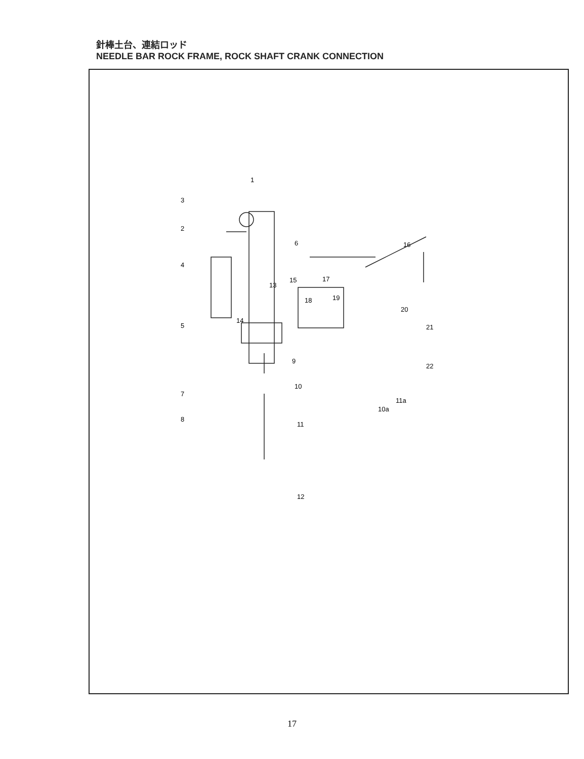針棒土台、連結ロッド
NEEDLE BAR ROCK FRAME, ROCK SHAFT CRANK CONNECTION
1
3
2
4
5
6
7
8
9
10
11
12
13
14
15
16
17
18
19
20
21
22
10a
11a
17